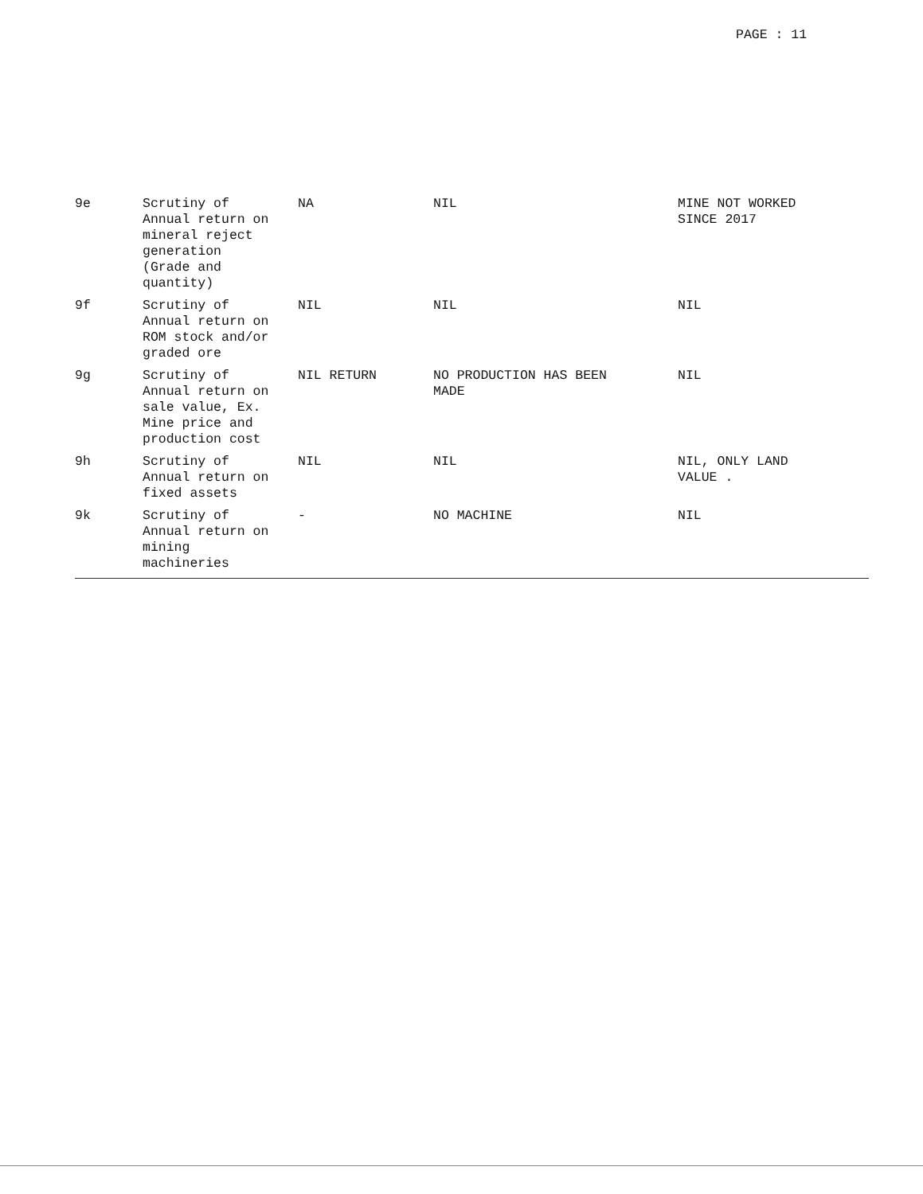PAGE : 11
| 9e | Scrutiny of Annual return on mineral reject generation (Grade and quantity) | NA | NIL | MINE NOT WORKED SINCE 2017 |
| 9f | Scrutiny of Annual return on ROM stock and/or graded ore | NIL | NIL | NIL |
| 9g | Scrutiny of Annual return on sale value, Ex. Mine price and production cost | NIL RETURN | NO PRODUCTION HAS BEEN MADE | NIL |
| 9h | Scrutiny of Annual return on fixed assets | NIL | NIL | NIL, ONLY LAND VALUE . |
| 9k | Scrutiny of Annual return on mining machineries | - | NO MACHINE | NIL |